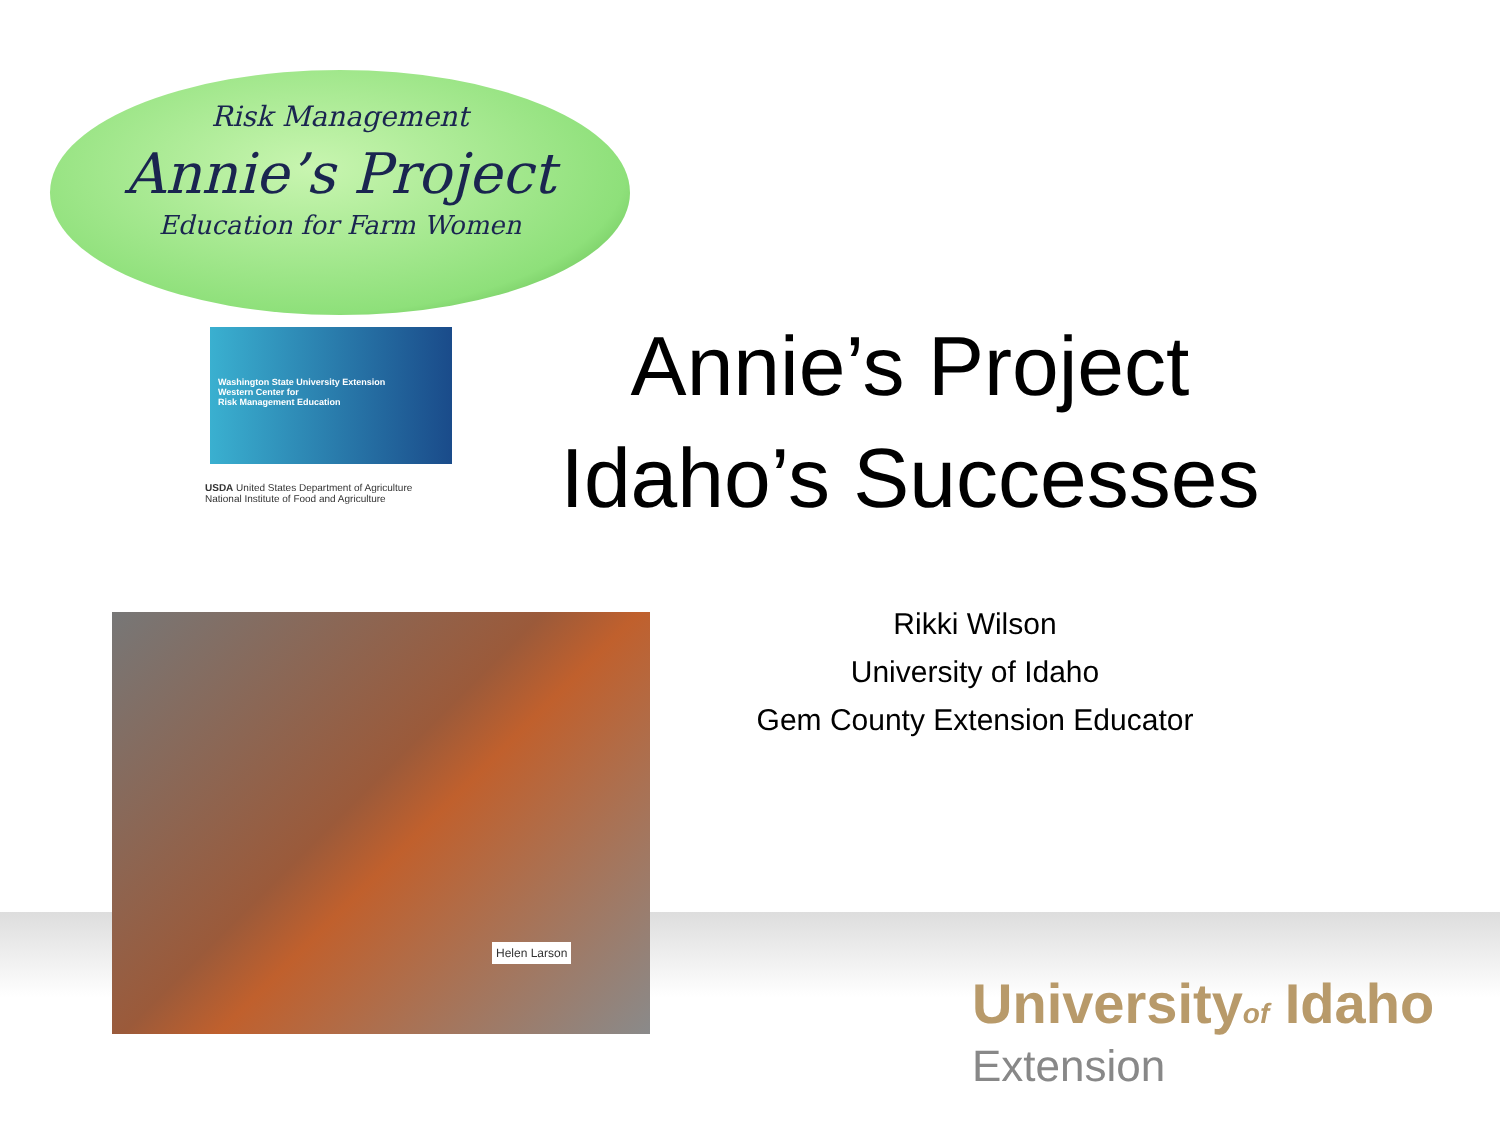Risk Management
Annie’s Project
Education for Farm Women
Washington State University Extension
Western Center for
Risk Management Education
USDA United States Department of Agriculture
National Institute of Food and Agriculture
Annie’s Project
Idaho’s Successes
Rikki Wilson
University of Idaho
Gem County Extension Educator
Helen Larson
Universityof Idaho
Extension